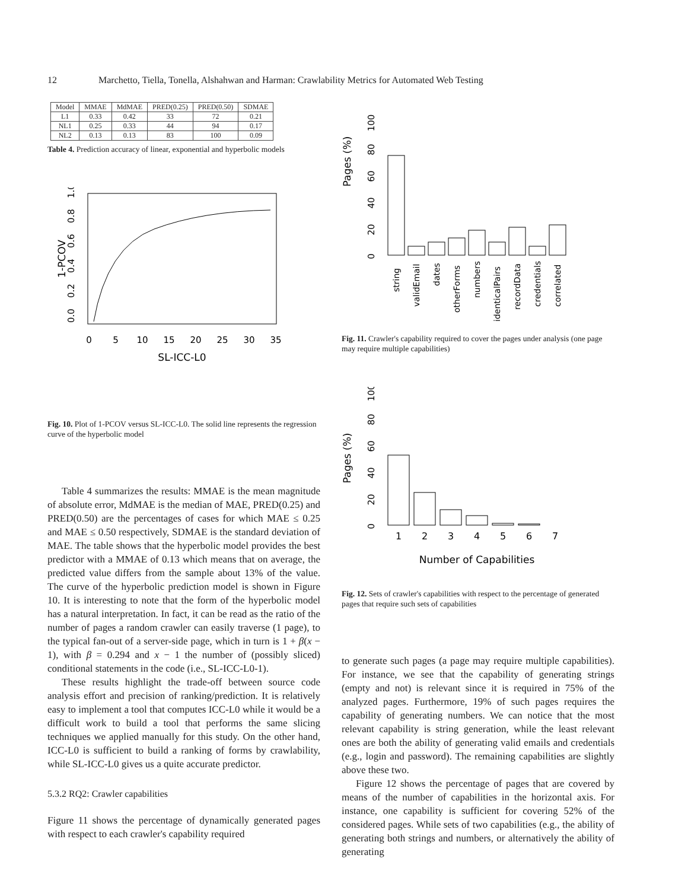12 Marchetto, Tiella, Tonella, Alshahwan and Harman: Crawlability Metrics for Automated Web Testing
| Model | MMAE | MdMAE | PRED(0.25) | PRED(0.50) | SDMAE |
| --- | --- | --- | --- | --- | --- |
| L1 | 0.33 | 0.42 | 33 | 72 | 0.21 |
| NL1 | 0.25 | 0.33 | 44 | 94 | 0.17 |
| NL2 | 0.13 | 0.13 | 83 | 100 | 0.09 |
Table 4. Prediction accuracy of linear, exponential and hyperbolic models
1-PCOV
0.0
0.2
0.4
0.6
0.8
1.0
0
5
10
15
20
25
30
35
SL-ICC-L0
Fig. 10. Plot of 1-PCOV versus SL-ICC-L0. The solid line represents the regression curve of the hyperbolic model
Table 4 summarizes the results: MMAE is the mean magnitude of absolute error, MdMAE is the median of MAE, PRED(0.25) and PRED(0.50) are the percentages of cases for which MAE ≤ 0.25 and MAE ≤ 0.50 respectively, SDMAE is the standard deviation of MAE. The table shows that the hyperbolic model provides the best predictor with a MMAE of 0.13 which means that on average, the predicted value differs from the sample about 13% of the value. The curve of the hyperbolic prediction model is shown in Figure 10. It is interesting to note that the form of the hyperbolic model has a natural interpretation. In fact, it can be read as the ratio of the number of pages a random crawler can easily traverse (1 page), to the typical fan-out of a server-side page, which in turn is 1 + β(x − 1), with β = 0.294 and x − 1 the number of (possibly sliced) conditional statements in the code (i.e., SL-ICC-L0-1).
These results highlight the trade-off between source code analysis effort and precision of ranking/prediction. It is relatively easy to implement a tool that computes ICC-L0 while it would be a difficult work to build a tool that performs the same slicing techniques we applied manually for this study. On the other hand, ICC-L0 is sufficient to build a ranking of forms by crawlability, while SL-ICC-L0 gives us a quite accurate predictor.
5.3.2 RQ2: Crawler capabilities
Figure 11 shows the percentage of dynamically generated pages with respect to each crawler's capability required
Pages (%)
0
20
40
60
80
100
string
validEmail
dates
otherForms
numbers
identicalPairs
recordData
credentials
correlated
Fig. 11. Crawler's capability required to cover the pages under analysis (one page may require multiple capabilities)
Pages (%)
0
20
40
60
80
100
1
2
3
4
5
6
7
Number of Capabilities
Fig. 12. Sets of crawler's capabilities with respect to the percentage of generated pages that require such sets of capabilities
to generate such pages (a page may require multiple capabilities). For instance, we see that the capability of generating strings (empty and not) is relevant since it is required in 75% of the analyzed pages. Furthermore, 19% of such pages requires the capability of generating numbers. We can notice that the most relevant capability is string generation, while the least relevant ones are both the ability of generating valid emails and credentials (e.g., login and password). The remaining capabilities are slightly above these two.
Figure 12 shows the percentage of pages that are covered by means of the number of capabilities in the horizontal axis. For instance, one capability is sufficient for covering 52% of the considered pages. While sets of two capabilities (e.g., the ability of generating both strings and numbers, or alternatively the ability of generating